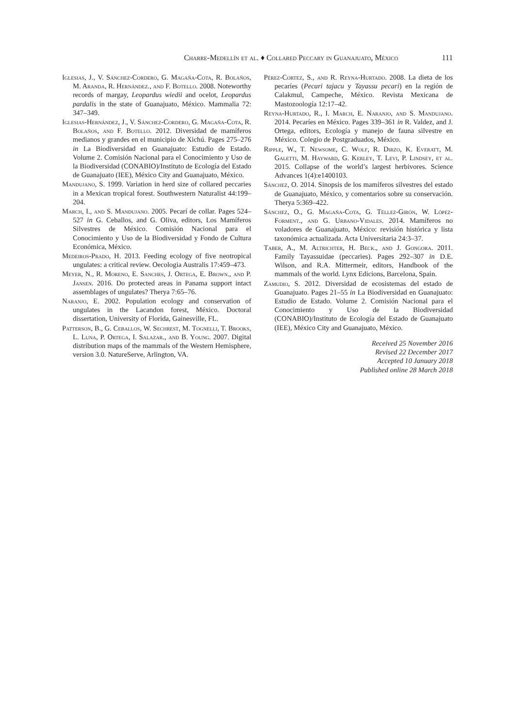Charre-Medellín et al. ♦ Collared Peccary in Guanajuato, México 111
Iglesias, J., V. Sánchez-Cordero, G. Magaña-Cota, R. Bolaños, M. Aranda, R. Hernández., and F. Botello. 2008. Noteworthy records of margay, Leopardus wiedii and ocelot, Leopardus pardalis in the state of Guanajuato, México. Mammalia 72: 347–349.
Iglesias-Hernández, J., V. Sánchez-Cordero, G. Magaña-Cota, R. Bolaños, and F. Botello. 2012. Diversidad de mamíferos medianos y grandes en el municipio de Xichú. Pages 275–276 in La Biodiversidad en Guanajuato: Estudio de Estado. Volume 2. Comisión Nacional para el Conocimiento y Uso de la Biodiversidad (CONABIO)/Instituto de Ecología del Estado de Guanajuato (IEE), México City and Guanajuato, México.
Mandujano, S. 1999. Variation in herd size of collared peccaries in a Mexican tropical forest. Southwestern Naturalist 44:199–204.
March, I., and S. Mandujano. 2005. Pecarí de collar. Pages 524–527 in G. Ceballos, and G. Oliva, editors, Los Mamíferos Silvestres de México. Comisión Nacional para el Conocimiento y Uso de la Biodiversidad y Fondo de Cultura Económica, México.
Medeiros-Prado, H. 2013. Feeding ecology of five neotropical ungulates: a critical review. Oecologia Australis 17:459–473.
Meyer, N., R. Moreno, E. Sanches, J. Ortega, E. Brown., and P. Jansen. 2016. Do protected areas in Panama support intact assemblages of ungulates? Therya 7:65–76.
Naranjo, E. 2002. Population ecology and conservation of ungulates in the Lacandon forest, México. Doctoral dissertation, University of Florida, Gainesville, FL.
Patterson, B., G. Ceballos, W. Sechrest, M. Tognelli, T. Brooks, L. Luna, P. Ortega, I. Salazar., and B. Young. 2007. Digital distribution maps of the mammals of the Western Hemisphere, version 3.0. NatureServe, Arlington, VA.
Pérez-Cortez, S., and R. Reyna-Hurtado. 2008. La dieta de los pecaríes (Pecari tajacu y Tayassu pecari) en la región de Calakmul, Campeche, México. Revista Mexicana de Mastozoología 12:17–42.
Reyna-Hurtado, R., I. March, E. Naranjo, and S. Mandujano. 2014. Pecaríes en México. Pages 339–361 in R. Valdez, and J. Ortega, editors, Ecología y manejo de fauna silvestre en México. Colegio de Postgraduados, México.
Ripple, W., T. Newsome, C. Wolf, R. Dirzo, K. Everatt, M. Galetti, M. Hayward, G. Kerley, T. Levi, P. Lindsey, et al. 2015. Collapse of the world’s largest herbivores. Science Advances 1(4):e1400103.
Sánchez, O. 2014. Sinopsis de los mamíferos silvestres del estado de Guanajuato, México, y comentarios sobre su conservación. Therya 5:369–422.
Sánchez, O., G. Magaña-Cota, G. Téllez-Girón, W. López-Forment., and G. Urbano-Vidales. 2014. Mamíferos no voladores de Guanajuato, México: revisión histórica y lista taxonómica actualizada. Acta Universitaria 24:3–37.
Taber, A., M. Altrichter, H. Beck., and J. Gongora. 2011. Family Tayassuidae (peccaries). Pages 292–307 in D.E. Wilson, and R.A. Mittermeir, editors, Handbook of the mammals of the world. Lynx Edicions, Barcelona, Spain.
Zamudio, S. 2012. Diversidad de ecosistemas del estado de Guanajuato. Pages 21–55 in La Biodiversidad en Guanajuato: Estudio de Estado. Volume 2. Comisión Nacional para el Conocimiento y Uso de la Biodiversidad (CONABIO)/Instituto de Ecología del Estado de Guanajuato (IEE), México City and Guanajuato, México.
Received 25 November 2016
Revised 22 December 2017
Accepted 10 January 2018
Published online 28 March 2018